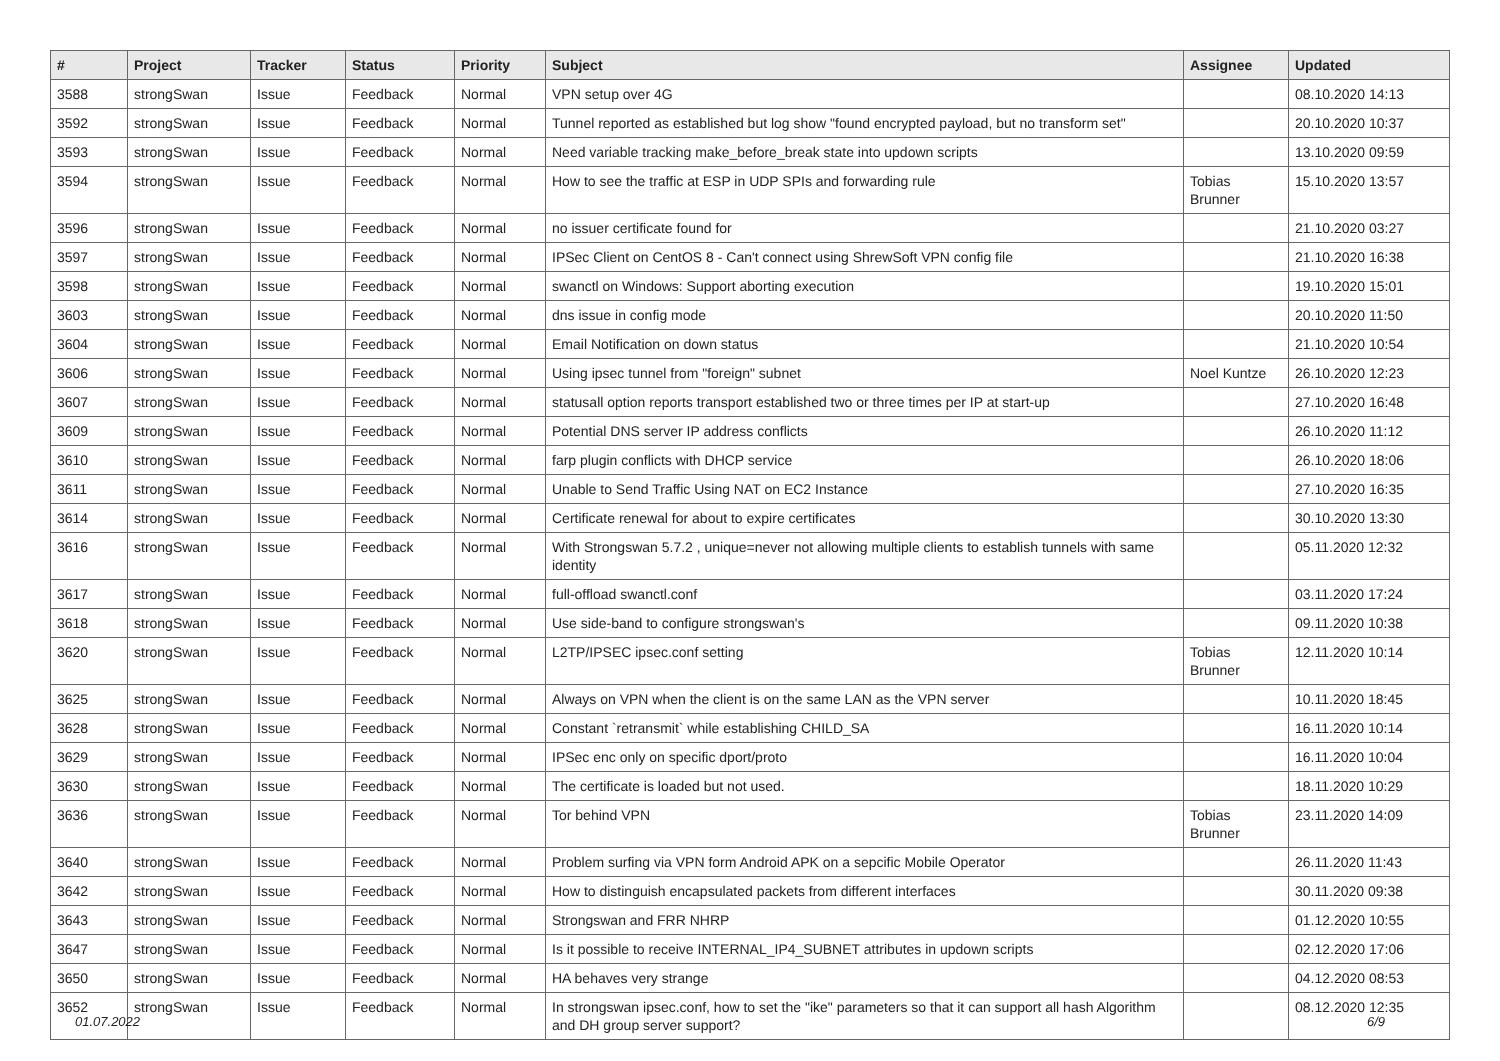| # | Project | Tracker | Status | Priority | Subject | Assignee | Updated |
| --- | --- | --- | --- | --- | --- | --- | --- |
| 3588 | strongSwan | Issue | Feedback | Normal | VPN setup over 4G | | 08.10.2020 14:13 |
| 3592 | strongSwan | Issue | Feedback | Normal | Tunnel reported as established but log show "found encrypted payload, but no transform set" | | 20.10.2020 10:37 |
| 3593 | strongSwan | Issue | Feedback | Normal | Need variable tracking make_before_break state into updown scripts | | 13.10.2020 09:59 |
| 3594 | strongSwan | Issue | Feedback | Normal | How to see the traffic at ESP in UDP SPIs and forwarding rule | Tobias Brunner | 15.10.2020 13:57 |
| 3596 | strongSwan | Issue | Feedback | Normal | no issuer certificate found for | | 21.10.2020 03:27 |
| 3597 | strongSwan | Issue | Feedback | Normal | IPSec Client on CentOS 8 - Can't connect using ShrewSoft VPN config file | | 21.10.2020 16:38 |
| 3598 | strongSwan | Issue | Feedback | Normal | swanctl on Windows: Support aborting execution | | 19.10.2020 15:01 |
| 3603 | strongSwan | Issue | Feedback | Normal | dns issue in config mode | | 20.10.2020 11:50 |
| 3604 | strongSwan | Issue | Feedback | Normal | Email Notification on down status | | 21.10.2020 10:54 |
| 3606 | strongSwan | Issue | Feedback | Normal | Using ipsec tunnel from "foreign" subnet | Noel Kuntze | 26.10.2020 12:23 |
| 3607 | strongSwan | Issue | Feedback | Normal | statusall option reports transport established two or three times per IP at start-up | | 27.10.2020 16:48 |
| 3609 | strongSwan | Issue | Feedback | Normal | Potential DNS server IP address conflicts | | 26.10.2020 11:12 |
| 3610 | strongSwan | Issue | Feedback | Normal | farp plugin conflicts with DHCP service | | 26.10.2020 18:06 |
| 3611 | strongSwan | Issue | Feedback | Normal | Unable to Send Traffic Using NAT on EC2 Instance | | 27.10.2020 16:35 |
| 3614 | strongSwan | Issue | Feedback | Normal | Certificate renewal for about to expire certificates | | 30.10.2020 13:30 |
| 3616 | strongSwan | Issue | Feedback | Normal | With Strongswan 5.7.2 , unique=never not allowing multiple clients to establish tunnels with same identity | | 05.11.2020 12:32 |
| 3617 | strongSwan | Issue | Feedback | Normal | full-offload swanctl.conf | | 03.11.2020 17:24 |
| 3618 | strongSwan | Issue | Feedback | Normal | Use side-band to configure strongswan's | | 09.11.2020 10:38 |
| 3620 | strongSwan | Issue | Feedback | Normal | L2TP/IPSEC ipsec.conf setting | Tobias Brunner | 12.11.2020 10:14 |
| 3625 | strongSwan | Issue | Feedback | Normal | Always on VPN when the client is on the same LAN as the VPN server | | 10.11.2020 18:45 |
| 3628 | strongSwan | Issue | Feedback | Normal | Constant `retransmit` while establishing CHILD_SA | | 16.11.2020 10:14 |
| 3629 | strongSwan | Issue | Feedback | Normal | IPSec enc only on specific dport/proto | | 16.11.2020 10:04 |
| 3630 | strongSwan | Issue | Feedback | Normal | The certificate is loaded but not used. | | 18.11.2020 10:29 |
| 3636 | strongSwan | Issue | Feedback | Normal | Tor behind VPN | Tobias Brunner | 23.11.2020 14:09 |
| 3640 | strongSwan | Issue | Feedback | Normal | Problem surfing via VPN form Android APK on a sepcific Mobile Operator | | 26.11.2020 11:43 |
| 3642 | strongSwan | Issue | Feedback | Normal | How to distinguish encapsulated packets from different interfaces | | 30.11.2020 09:38 |
| 3643 | strongSwan | Issue | Feedback | Normal | Strongswan and FRR NHRP | | 01.12.2020 10:55 |
| 3647 | strongSwan | Issue | Feedback | Normal | Is it possible to receive INTERNAL_IP4_SUBNET attributes in updown scripts | | 02.12.2020 17:06 |
| 3650 | strongSwan | Issue | Feedback | Normal | HA behaves very strange | | 04.12.2020 08:53 |
| 3652 | strongSwan | Issue | Feedback | Normal | In strongswan ipsec.conf, how to set the "ike" parameters so that it can support all hash Algorithm and DH group server support? | | 08.12.2020 12:35 |
01.07.2022 6/9